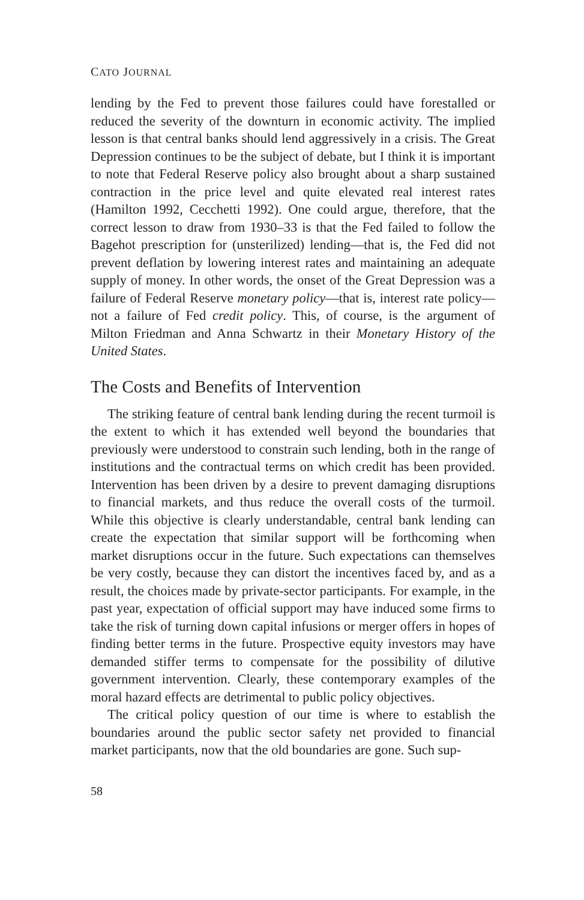CATO JOURNAL
lending by the Fed to prevent those failures could have forestalled or reduced the severity of the downturn in economic activity. The implied lesson is that central banks should lend aggressively in a crisis. The Great Depression continues to be the subject of debate, but I think it is important to note that Federal Reserve policy also brought about a sharp sustained contraction in the price level and quite elevated real interest rates (Hamilton 1992, Cecchetti 1992). One could argue, therefore, that the correct lesson to draw from 1930–33 is that the Fed failed to follow the Bagehot prescription for (unsterilized) lending—that is, the Fed did not prevent deflation by lowering interest rates and maintaining an adequate supply of money. In other words, the onset of the Great Depression was a failure of Federal Reserve monetary policy—that is, interest rate policy—not a failure of Fed credit policy. This, of course, is the argument of Milton Friedman and Anna Schwartz in their Monetary History of the United States.
The Costs and Benefits of Intervention
The striking feature of central bank lending during the recent turmoil is the extent to which it has extended well beyond the boundaries that previously were understood to constrain such lending, both in the range of institutions and the contractual terms on which credit has been provided. Intervention has been driven by a desire to prevent damaging disruptions to financial markets, and thus reduce the overall costs of the turmoil. While this objective is clearly understandable, central bank lending can create the expectation that similar support will be forthcoming when market disruptions occur in the future. Such expectations can themselves be very costly, because they can distort the incentives faced by, and as a result, the choices made by private-sector participants. For example, in the past year, expectation of official support may have induced some firms to take the risk of turning down capital infusions or merger offers in hopes of finding better terms in the future. Prospective equity investors may have demanded stiffer terms to compensate for the possibility of dilutive government intervention. Clearly, these contemporary examples of the moral hazard effects are detrimental to public policy objectives.
The critical policy question of our time is where to establish the boundaries around the public sector safety net provided to financial market participants, now that the old boundaries are gone. Such sup-
58